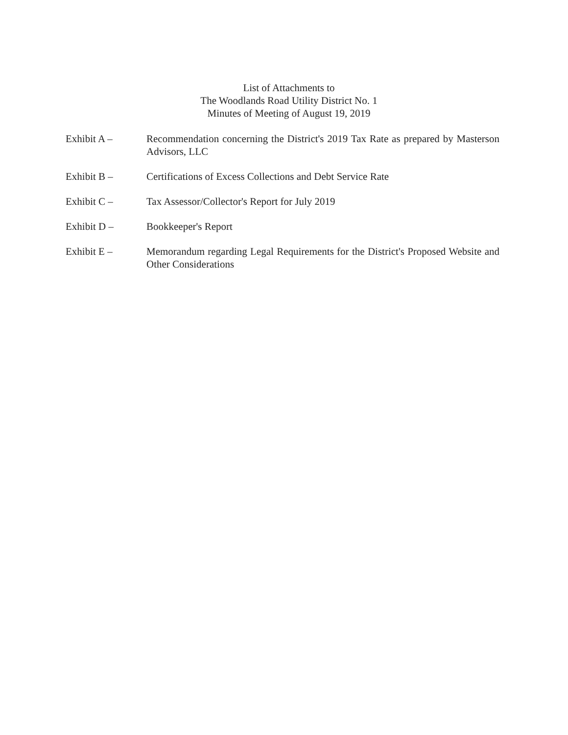List of Attachments to
The Woodlands Road Utility District No. 1
Minutes of Meeting of August 19, 2019
Exhibit A – Recommendation concerning the District's 2019 Tax Rate as prepared by Masterson Advisors, LLC
Exhibit B – Certifications of Excess Collections and Debt Service Rate
Exhibit C – Tax Assessor/Collector's Report for July 2019
Exhibit D – Bookkeeper's Report
Exhibit E – Memorandum regarding Legal Requirements for the District's Proposed Website and Other Considerations